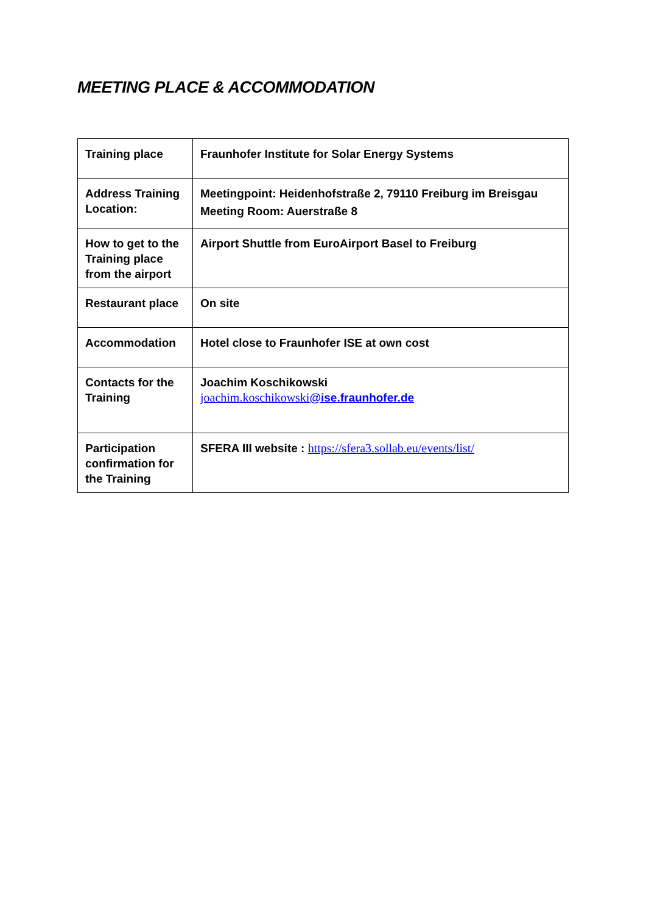MEETING PLACE & ACCOMMODATION
| Training place | Fraunhofer Institute for Solar Energy Systems |
| Address Training Location: | Meetingpoint: Heidenhofstraße 2, 79110 Freiburg im Breisgau Meeting Room: Auerstraße 8 |
| How to get to the Training place from the airport | Airport Shuttle from EuroAirport Basel to Freiburg |
| Restaurant place | On site |
| Accommodation | Hotel close to Fraunhofer ISE at own cost |
| Contacts for the Training | Joachim Koschikowski joachim.koschikowski @ise.fraunhofer.de |
| Participation confirmation for the Training | SFERA III website : https://sfera3.sollab.eu/events/list/ |